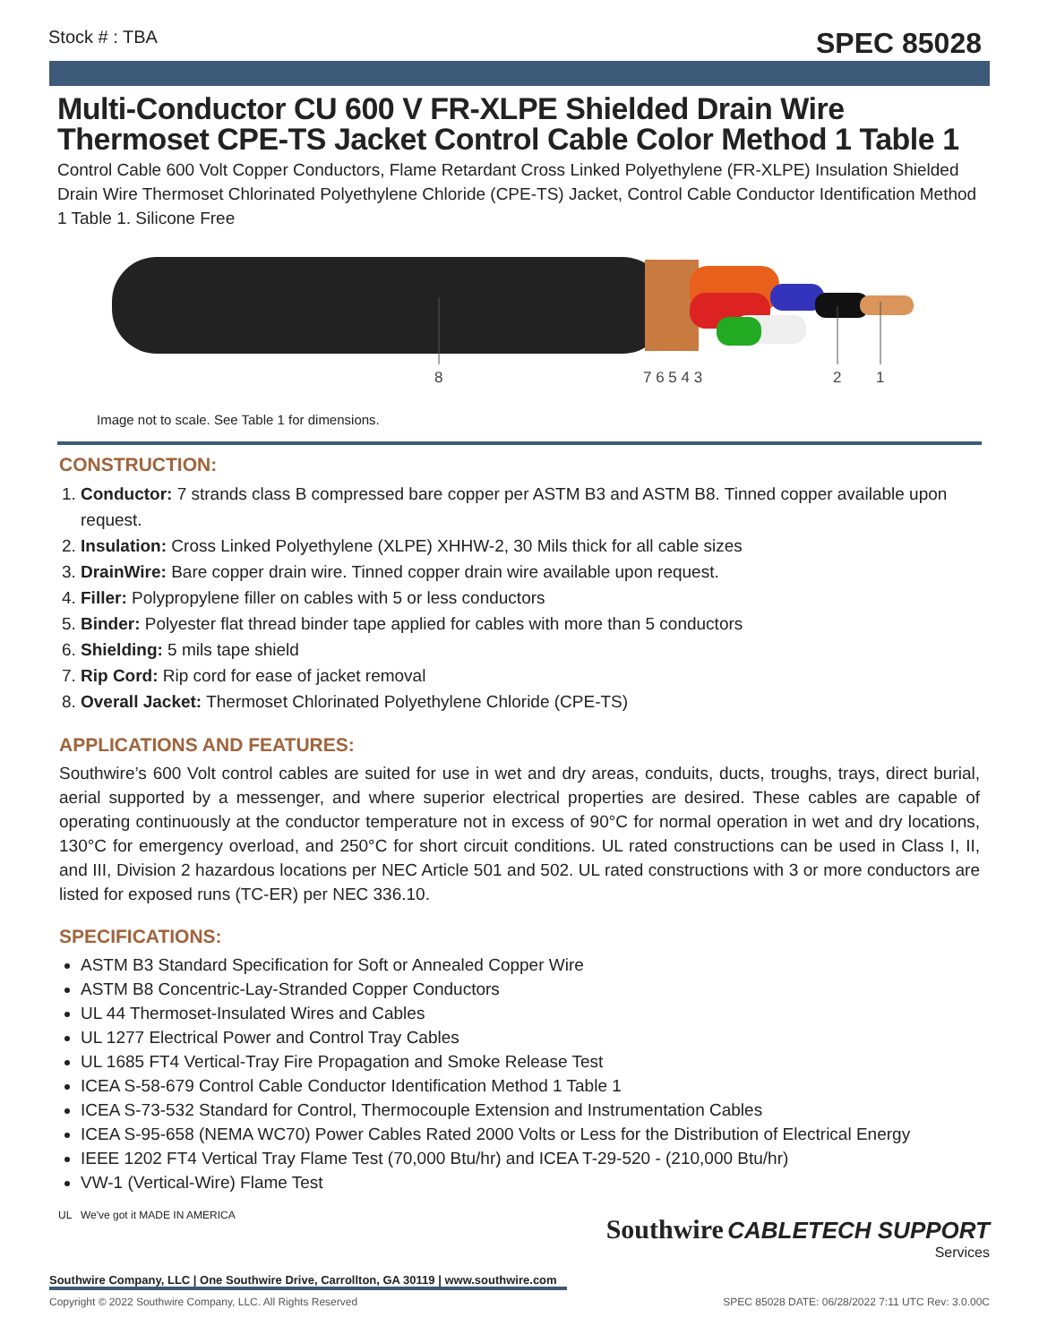Stock # : TBA SPEC 85028
Multi-Conductor CU 600 V FR-XLPE Shielded Drain Wire Thermoset CPE-TS Jacket Control Cable Color Method 1 Table 1
Control Cable 600 Volt Copper Conductors, Flame Retardant Cross Linked Polyethylene (FR-XLPE) Insulation Shielded Drain Wire Thermoset Chlorinated Polyethylene Chloride (CPE-TS) Jacket, Control Cable Conductor Identification Method 1 Table 1. Silicone Free
8
7 6 5 4 3
2
1
Image not to scale. See Table 1 for dimensions.
CONSTRUCTION:
1. Conductor: 7 strands class B compressed bare copper per ASTM B3 and ASTM B8. Tinned copper available upon request.
2. Insulation: Cross Linked Polyethylene (XLPE) XHHW-2, 30 Mils thick for all cable sizes
3. DrainWire: Bare copper drain wire. Tinned copper drain wire available upon request.
4. Filler: Polypropylene filler on cables with 5 or less conductors
5. Binder: Polyester flat thread binder tape applied for cables with more than 5 conductors
6. Shielding: 5 mils tape shield
7. Rip Cord: Rip cord for ease of jacket removal
8. Overall Jacket: Thermoset Chlorinated Polyethylene Chloride (CPE-TS)
APPLICATIONS AND FEATURES:
Southwire’s 600 Volt control cables are suited for use in wet and dry areas, conduits, ducts, troughs, trays, direct burial, aerial supported by a messenger, and where superior electrical properties are desired. These cables are capable of operating continuously at the conductor temperature not in excess of 90°C for normal operation in wet and dry locations, 130°C for emergency overload, and 250°C for short circuit conditions. UL rated constructions can be used in Class I, II, and III, Division 2 hazardous locations per NEC Article 501 and 502. UL rated constructions with 3 or more conductors are listed for exposed runs (TC-ER) per NEC 336.10.
SPECIFICATIONS:
ASTM B3 Standard Specification for Soft or Annealed Copper Wire
ASTM B8 Concentric-Lay-Stranded Copper Conductors
UL 44 Thermoset-Insulated Wires and Cables
UL 1277 Electrical Power and Control Tray Cables
UL 1685 FT4 Vertical-Tray Fire Propagation and Smoke Release Test
ICEA S-58-679 Control Cable Conductor Identification Method 1 Table 1
ICEA S-73-532 Standard for Control, Thermocouple Extension and Instrumentation Cables
ICEA S-95-658 (NEMA WC70) Power Cables Rated 2000 Volts or Less for the Distribution of Electrical Energy
IEEE 1202 FT4 Vertical Tray Flame Test (70,000 Btu/hr) and ICEA T-29-520 - (210,000 Btu/hr)
VW-1 (Vertical-Wire) Flame Test
Southwire CABLETECH SUPPORT
Services
UL We've got it MADE IN AMERICA
Southwire Company, LLC | One Southwire Drive, Carrollton, GA 30119 | www.southwire.com
Copyright © 2022 Southwire Company, LLC. All Rights Reserved SPEC 85028 DATE: 06/28/2022 7:11 UTC Rev: 3.0.00C